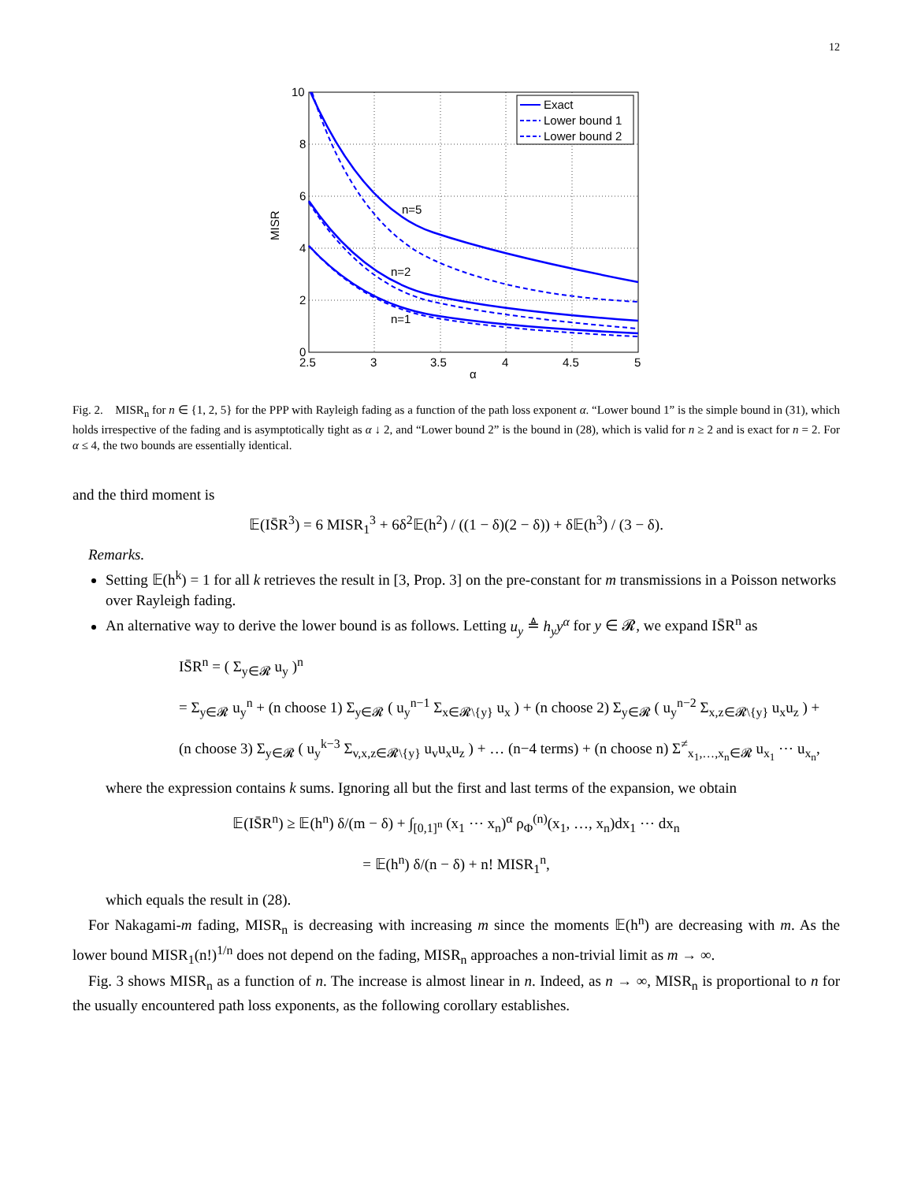12
10
8
6
4
2
0
2.5
3
3.5
4
4.5
5
α
MISR
n=5
n=2
n=1
Exact
Lower bound 1
Lower bound 2
Fig. 2. MISR<sub>n</sub> for n ∈ {1, 2, 5} for the PPP with Rayleigh fading as a function of the path loss exponent α. “Lower bound 1” is the simple bound in (31), which holds irrespective of the fading and is asymptotically tight as α ↓ 2, and “Lower bound 2” is the bound in (28), which is valid for n ≥ 2 and is exact for n = 2. For α ≤ 4, the two bounds are essentially identical.
and the third moment is
𝔼(IS̄R<sup>3</sup>) = 6 MISR<sub>1</sub><sup>3</sup> + 6δ<sup>2</sup>𝔼(h<sup>2</sup>) / ((1 − δ)(2 − δ)) + δ𝔼(h<sup>3</sup>) / (3 − δ).
Remarks.
Setting 𝔼(h<sup>k</sup>) = 1 for all k retrieves the result in [3, Prop. 3] on the pre-constant for m transmissions in a Poisson networks over Rayleigh fading.
An alternative way to derive the lower bound is as follows. Letting u<sub>y</sub> ≜ h<sub>y</sub>y<sup>α</sup> for y ∈ 𝓡, we expand IS̄R<sup>n</sup> as
IS̄R<sup>n</sup> = ( Σ<sub>y∈𝓡</sub> u<sub>y</sub> )<sup>n</sup>
= Σ<sub>y∈𝓡</sub> u<sub>y</sub><sup>n</sup> + (n choose 1) Σ<sub>y∈𝓡</sub> ( u<sub>y</sub><sup>n−1</sup> Σ<sub>x∈𝓡\{y}</sub> u<sub>x</sub> ) + (n choose 2) Σ<sub>y∈𝓡</sub> ( u<sub>y</sub><sup>n−2</sup> Σ<sub>x,z∈𝓡\{y}</sub> u<sub>x</sub>u<sub>z</sub> ) +
(n choose 3) Σ<sub>y∈𝓡</sub> ( u<sub>y</sub><sup>k−3</sup> Σ<sub>v,x,z∈𝓡\{y}</sub> u<sub>v</sub>u<sub>x</sub>u<sub>z</sub> ) + … (n−4 terms) + (n choose n) Σ<sup>≠</sup><sub>x<sub>1</sub>,…,x<sub>n</sub>∈𝓡</sub> u<sub>x<sub>1</sub></sub> ⋯ u<sub>x<sub>n</sub></sub>,
where the expression contains k sums. Ignoring all but the first and last terms of the expansion, we obtain
𝔼(IS̄R<sup>n</sup>) ≥ 𝔼(h<sup>n</sup>) δ/(m − δ) + ∫<sub>[0,1]<sup>n</sup></sub> (x<sub>1</sub> ⋯ x<sub>n</sub>)<sup>α</sup> ρ<sub>Φ</sub><sup>(n)</sup>(x<sub>1</sub>, …, x<sub>n</sub>)dx<sub>1</sub> ⋯ dx<sub>n</sub>
= 𝔼(h<sup>n</sup>) δ/(n − δ) + n! MISR<sub>1</sub><sup>n</sup>,
which equals the result in (28).
For Nakagami-m fading, MISR<sub>n</sub> is decreasing with increasing m since the moments 𝔼(h<sup>n</sup>) are decreasing with m. As the lower bound MISR<sub>1</sub>(n!)<sup>1/n</sup> does not depend on the fading, MISR<sub>n</sub> approaches a non-trivial limit as m → ∞.
Fig. 3 shows MISR<sub>n</sub> as a function of n. The increase is almost linear in n. Indeed, as n → ∞, MISR<sub>n</sub> is proportional to n for the usually encountered path loss exponents, as the following corollary establishes.